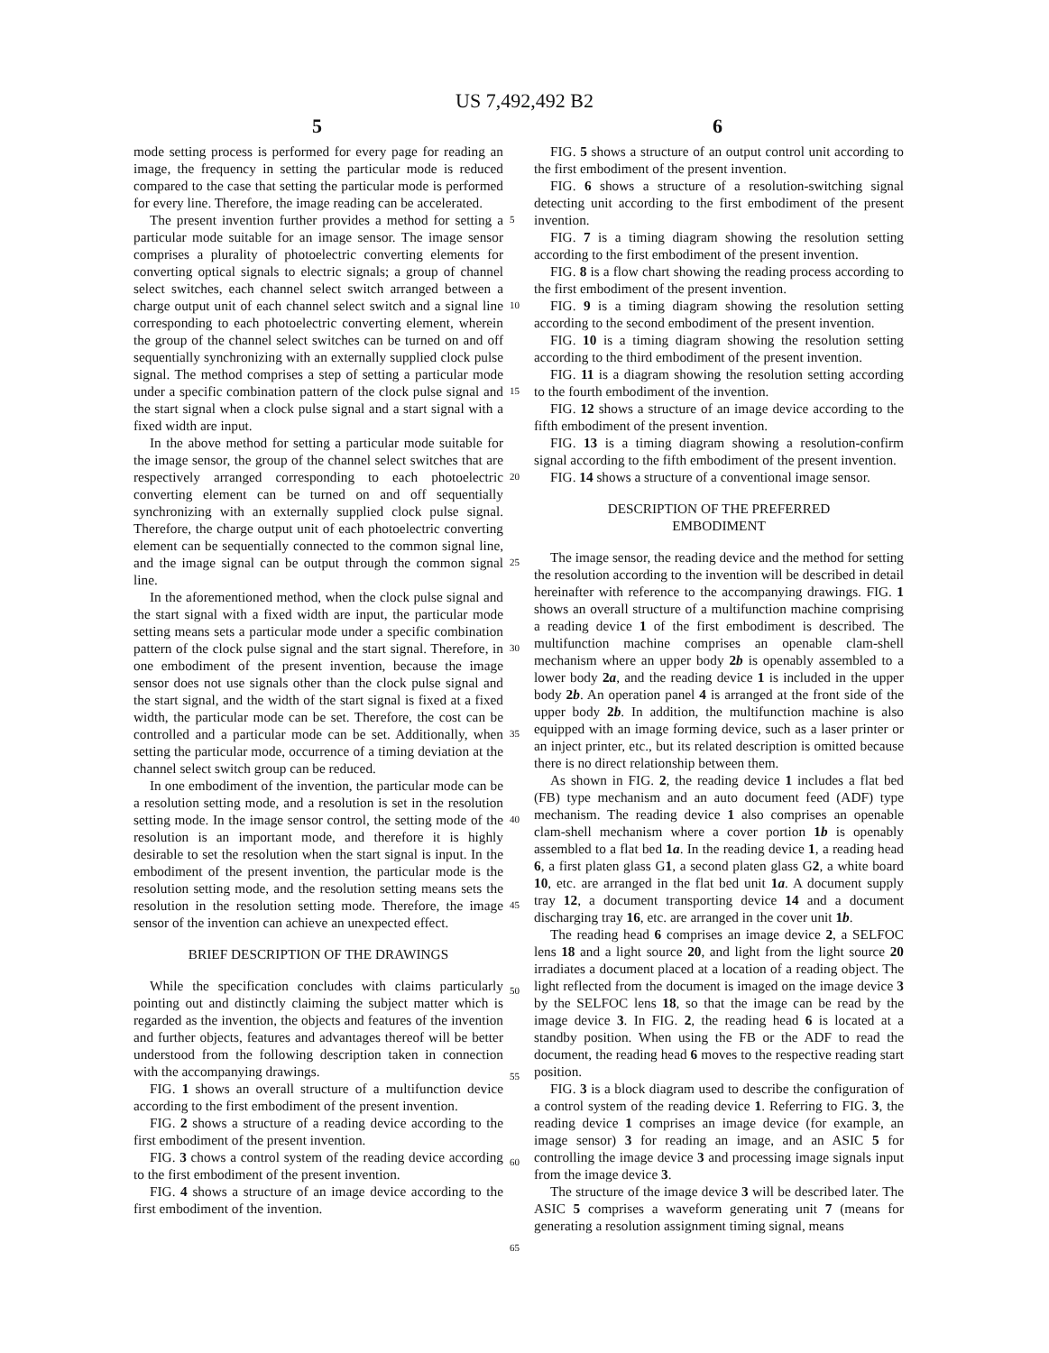US 7,492,492 B2
5 6
mode setting process is performed for every page for reading an image, the frequency in setting the particular mode is reduced compared to the case that setting the particular mode is performed for every line. Therefore, the image reading can be accelerated.
The present invention further provides a method for setting a particular mode suitable for an image sensor. The image sensor comprises a plurality of photoelectric converting elements for converting optical signals to electric signals; a group of channel select switches, each channel select switch arranged between a charge output unit of each channel select switch and a signal line corresponding to each photoelectric converting element, wherein the group of the channel select switches can be turned on and off sequentially synchronizing with an externally supplied clock pulse signal. The method comprises a step of setting a particular mode under a specific combination pattern of the clock pulse signal and the start signal when a clock pulse signal and a start signal with a fixed width are input.
In the above method for setting a particular mode suitable for the image sensor, the group of the channel select switches that are respectively arranged corresponding to each photoelectric converting element can be turned on and off sequentially synchronizing with an externally supplied clock pulse signal. Therefore, the charge output unit of each photoelectric converting element can be sequentially connected to the common signal line, and the image signal can be output through the common signal line.
In the aforementioned method, when the clock pulse signal and the start signal with a fixed width are input, the particular mode setting means sets a particular mode under a specific combination pattern of the clock pulse signal and the start signal. Therefore, in one embodiment of the present invention, because the image sensor does not use signals other than the clock pulse signal and the start signal, and the width of the start signal is fixed at a fixed width, the particular mode can be set. Therefore, the cost can be controlled and a particular mode can be set. Additionally, when setting the particular mode, occurrence of a timing deviation at the channel select switch group can be reduced.
In one embodiment of the invention, the particular mode can be a resolution setting mode, and a resolution is set in the resolution setting mode. In the image sensor control, the setting mode of the resolution is an important mode, and therefore it is highly desirable to set the resolution when the start signal is input. In the embodiment of the present invention, the particular mode is the resolution setting mode, and the resolution setting means sets the resolution in the resolution setting mode. Therefore, the image sensor of the invention can achieve an unexpected effect.
BRIEF DESCRIPTION OF THE DRAWINGS
While the specification concludes with claims particularly pointing out and distinctly claiming the subject matter which is regarded as the invention, the objects and features of the invention and further objects, features and advantages thereof will be better understood from the following description taken in connection with the accompanying drawings.
FIG. 1 shows an overall structure of a multifunction device according to the first embodiment of the present invention.
FIG. 2 shows a structure of a reading device according to the first embodiment of the present invention.
FIG. 3 chows a control system of the reading device according to the first embodiment of the present invention.
FIG. 4 shows a structure of an image device according to the first embodiment of the invention.
5
10
15
20
25
30
35
40
45
50
55
60
65
FIG. 5 shows a structure of an output control unit according to the first embodiment of the present invention.
FIG. 6 shows a structure of a resolution-switching signal detecting unit according to the first embodiment of the present invention.
FIG. 7 is a timing diagram showing the resolution setting according to the first embodiment of the present invention.
FIG. 8 is a flow chart showing the reading process according to the first embodiment of the present invention.
FIG. 9 is a timing diagram showing the resolution setting according to the second embodiment of the present invention.
FIG. 10 is a timing diagram showing the resolution setting according to the third embodiment of the present invention.
FIG. 11 is a diagram showing the resolution setting according to the fourth embodiment of the invention.
FIG. 12 shows a structure of an image device according to the fifth embodiment of the present invention.
FIG. 13 is a timing diagram showing a resolution-confirm signal according to the fifth embodiment of the present invention.
FIG. 14 shows a structure of a conventional image sensor.
DESCRIPTION OF THE PREFERRED
EMBODIMENT
The image sensor, the reading device and the method for setting the resolution according to the invention will be described in detail hereinafter with reference to the accompanying drawings. FIG. 1 shows an overall structure of a multifunction machine comprising a reading device 1 of the first embodiment is described. The multifunction machine comprises an openable clam-shell mechanism where an upper body 2b is openably assembled to a lower body 2a, and the reading device 1 is included in the upper body 2b. An operation panel 4 is arranged at the front side of the upper body 2b. In addition, the multifunction machine is also equipped with an image forming device, such as a laser printer or an inject printer, etc., but its related description is omitted because there is no direct relationship between them.
As shown in FIG. 2, the reading device 1 includes a flat bed (FB) type mechanism and an auto document feed (ADF) type mechanism. The reading device 1 also comprises an openable clam-shell mechanism where a cover portion 1b is openably assembled to a flat bed 1a. In the reading device 1, a reading head 6, a first platen glass G1, a second platen glass G2, a white board 10, etc. are arranged in the flat bed unit 1a. A document supply tray 12, a document transporting device 14 and a document discharging tray 16, etc. are arranged in the cover unit 1b.
The reading head 6 comprises an image device 2, a SELFOC lens 18 and a light source 20, and light from the light source 20 irradiates a document placed at a location of a reading object. The light reflected from the document is imaged on the image device 3 by the SELFOC lens 18, so that the image can be read by the image device 3. In FIG. 2, the reading head 6 is located at a standby position. When using the FB or the ADF to read the document, the reading head 6 moves to the respective reading start position.
FIG. 3 is a block diagram used to describe the configuration of a control system of the reading device 1. Referring to FIG. 3, the reading device 1 comprises an image device (for example, an image sensor) 3 for reading an image, and an ASIC 5 for controlling the image device 3 and processing image signals input from the image device 3.
The structure of the image device 3 will be described later. The ASIC 5 comprises a waveform generating unit 7 (means for generating a resolution assignment timing signal, means